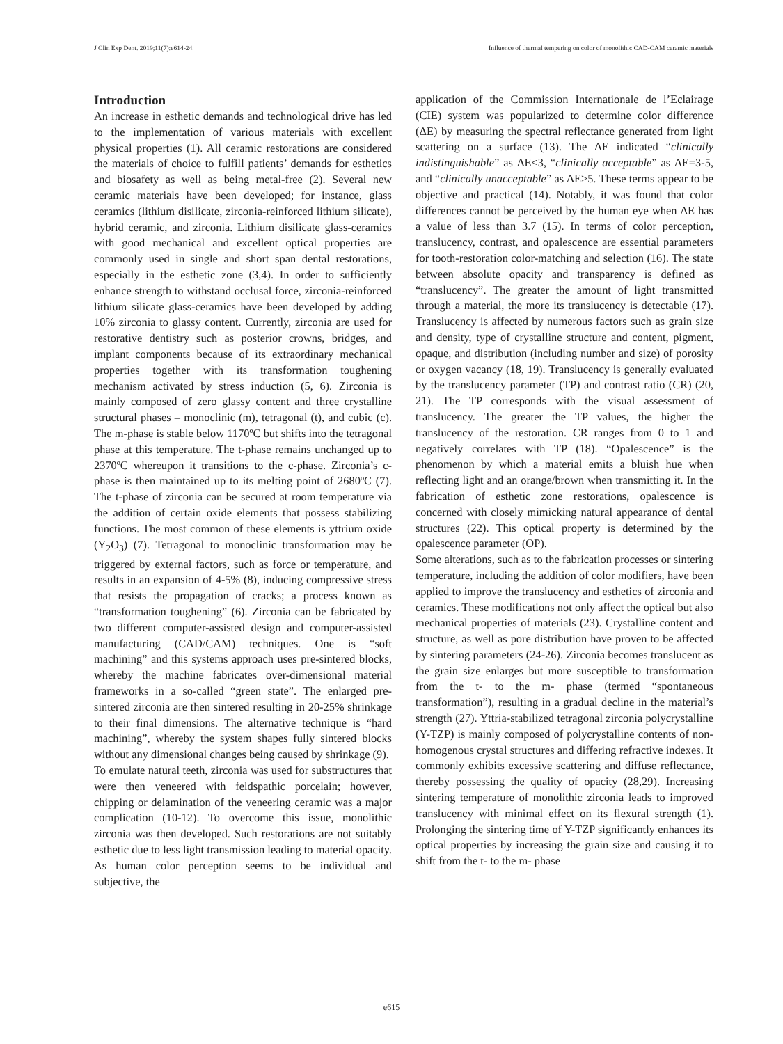J Clin Exp Dent. 2019;11(7):e614-24. Influence of thermal tempering on color of monolithic CAD-CAM ceramic materials
Introduction
An increase in esthetic demands and technological drive has led to the implementation of various materials with excellent physical properties (1). All ceramic restorations are considered the materials of choice to fulfill patients’ demands for esthetics and biosafety as well as being metal-free (2). Several new ceramic materials have been developed; for instance, glass ceramics (lithium disilicate, zirconia-reinforced lithium silicate), hybrid ceramic, and zirconia. Lithium disilicate glass-ceramics with good mechanical and excellent optical properties are commonly used in single and short span dental restorations, especially in the esthetic zone (3,4). In order to sufficiently enhance strength to withstand occlusal force, zirconia-reinforced lithium silicate glass-ceramics have been developed by adding 10% zirconia to glassy content. Currently, zirconia are used for restorative dentistry such as posterior crowns, bridges, and implant components because of its extraordinary mechanical properties together with its transformation toughening mechanism activated by stress induction (5, 6). Zirconia is mainly composed of zero glassy content and three crystalline structural phases – monoclinic (m), tetragonal (t), and cubic (c). The m-phase is stable below 1170ºC but shifts into the tetragonal phase at this temperature. The t-phase remains unchanged up to 2370ºC whereupon it transitions to the c-phase. Zirconia’s c-phase is then maintained up to its melting point of 2680ºC (7). The t-phase of zirconia can be secured at room temperature via the addition of certain oxide elements that possess stabilizing functions. The most common of these elements is yttrium oxide (Y<sub>2</sub>O<sub>3</sub>) (7). Tetragonal to monoclinic transformation may be triggered by external factors, such as force or temperature, and results in an expansion of 4-5% (8), inducing compressive stress that resists the propagation of cracks; a process known as “transformation toughening” (6). Zirconia can be fabricated by two different computer-assisted design and computer-assisted manufacturing (CAD/CAM) techniques. One is “soft machining” and this systems approach uses pre-sintered blocks, whereby the machine fabricates over-dimensional material frameworks in a so-called “green state”. The enlarged pre-sintered zirconia are then sintered resulting in 20-25% shrinkage to their final dimensions. The alternative technique is “hard machining”, whereby the system shapes fully sintered blocks without any dimensional changes being caused by shrinkage (9).
To emulate natural teeth, zirconia was used for substructures that were then veneered with feldspathic porcelain; however, chipping or delamination of the veneering ceramic was a major complication (10-12). To overcome this issue, monolithic zirconia was then developed. Such restorations are not suitably esthetic due to less light transmission leading to material opacity. As human color perception seems to be individual and subjective, the
application of the Commission Internationale de l’Eclairage (CIE) system was popularized to determine color difference (ΔE) by measuring the spectral reflectance generated from light scattering on a surface (13). The ΔE indicated “clinically indistinguishable” as ΔE<3, “clinically acceptable” as ΔE=3-5, and “clinically unacceptable” as ΔE>5. These terms appear to be objective and practical (14). Notably, it was found that color differences cannot be perceived by the human eye when ΔE has a value of less than 3.7 (15). In terms of color perception, translucency, contrast, and opalescence are essential parameters for tooth-restoration color-matching and selection (16). The state between absolute opacity and transparency is defined as “translucency”. The greater the amount of light transmitted through a material, the more its translucency is detectable (17). Translucency is affected by numerous factors such as grain size and density, type of crystalline structure and content, pigment, opaque, and distribution (including number and size) of porosity or oxygen vacancy (18, 19). Translucency is generally evaluated by the translucency parameter (TP) and contrast ratio (CR) (20, 21). The TP corresponds with the visual assessment of translucency. The greater the TP values, the higher the translucency of the restoration. CR ranges from 0 to 1 and negatively correlates with TP (18). “Opalescence” is the phenomenon by which a material emits a bluish hue when reflecting light and an orange/brown when transmitting it. In the fabrication of esthetic zone restorations, opalescence is concerned with closely mimicking natural appearance of dental structures (22). This optical property is determined by the opalescence parameter (OP).
Some alterations, such as to the fabrication processes or sintering temperature, including the addition of color modifiers, have been applied to improve the translucency and esthetics of zirconia and ceramics. These modifications not only affect the optical but also mechanical properties of materials (23). Crystalline content and structure, as well as pore distribution have proven to be affected by sintering parameters (24-26). Zirconia becomes translucent as the grain size enlarges but more susceptible to transformation from the t- to the m- phase (termed “spontaneous transformation”), resulting in a gradual decline in the material’s strength (27). Yttria-stabilized tetragonal zirconia polycrystalline (Y-TZP) is mainly composed of polycrystalline contents of non-homogenous crystal structures and differing refractive indexes. It commonly exhibits excessive scattering and diffuse reflectance, thereby possessing the quality of opacity (28,29). Increasing sintering temperature of monolithic zirconia leads to improved translucency with minimal effect on its flexural strength (1). Prolonging the sintering time of Y-TZP significantly enhances its optical properties by increasing the grain size and causing it to shift from the t- to the m- phase
e615